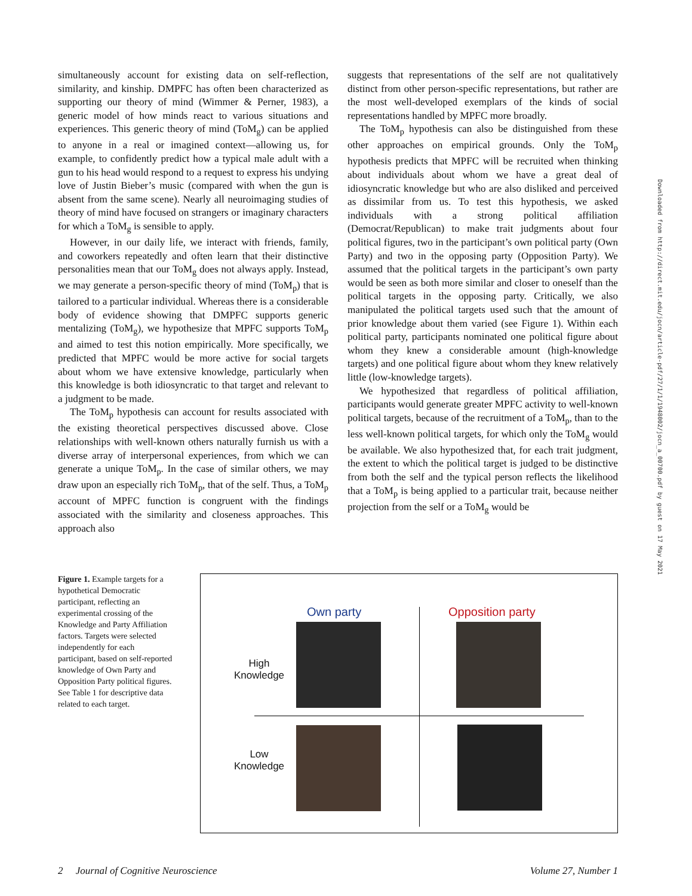simultaneously account for existing data on self-reflection, similarity, and kinship. DMPFC has often been characterized as supporting our theory of mind (Wimmer & Perner, 1983), a generic model of how minds react to various situations and experiences. This generic theory of mind (ToM<sub>g</sub>) can be applied to anyone in a real or imagined context—allowing us, for example, to confidently predict how a typical male adult with a gun to his head would respond to a request to express his undying love of Justin Bieber’s music (compared with when the gun is absent from the same scene). Nearly all neuroimaging studies of theory of mind have focused on strangers or imaginary characters for which a ToM<sub>g</sub> is sensible to apply.
However, in our daily life, we interact with friends, family, and coworkers repeatedly and often learn that their distinctive personalities mean that our ToM<sub>g</sub> does not always apply. Instead, we may generate a person-specific theory of mind (ToM<sub>p</sub>) that is tailored to a particular individual. Whereas there is a considerable body of evidence showing that DMPFC supports generic mentalizing (ToM<sub>g</sub>), we hypothesize that MPFC supports ToM<sub>p</sub> and aimed to test this notion empirically. More specifically, we predicted that MPFC would be more active for social targets about whom we have extensive knowledge, particularly when this knowledge is both idiosyncratic to that target and relevant to a judgment to be made.
The ToM<sub>p</sub> hypothesis can account for results associated with the existing theoretical perspectives discussed above. Close relationships with well-known others naturally furnish us with a diverse array of interpersonal experiences, from which we can generate a unique ToM<sub>p</sub>. In the case of similar others, we may draw upon an especially rich ToM<sub>p</sub>, that of the self. Thus, a ToM<sub>p</sub> account of MPFC function is congruent with the findings associated with the similarity and closeness approaches. This approach also
suggests that representations of the self are not qualitatively distinct from other person-specific representations, but rather are the most well-developed exemplars of the kinds of social representations handled by MPFC more broadly.
The ToM<sub>p</sub> hypothesis can also be distinguished from these other approaches on empirical grounds. Only the ToM<sub>p</sub> hypothesis predicts that MPFC will be recruited when thinking about individuals about whom we have a great deal of idiosyncratic knowledge but who are also disliked and perceived as dissimilar from us. To test this hypothesis, we asked individuals with a strong political affiliation (Democrat/Republican) to make trait judgments about four political figures, two in the participant’s own political party (Own Party) and two in the opposing party (Opposition Party). We assumed that the political targets in the participant’s own party would be seen as both more similar and closer to oneself than the political targets in the opposing party. Critically, we also manipulated the political targets used such that the amount of prior knowledge about them varied (see Figure 1). Within each political party, participants nominated one political figure about whom they knew a considerable amount (high-knowledge targets) and one political figure about whom they knew relatively little (low-knowledge targets).
We hypothesized that regardless of political affiliation, participants would generate greater MPFC activity to well-known political targets, because of the recruitment of a ToM<sub>p</sub>, than to the less well-known political targets, for which only the ToM<sub>g</sub> would be available. We also hypothesized that, for each trait judgment, the extent to which the political target is judged to be distinctive from both the self and the typical person reflects the likelihood that a ToM<sub>p</sub> is being applied to a particular trait, because neither projection from the self or a ToM<sub>g</sub> would be
Downloaded from http://direct.mit.edu/jocn/article-pdf/27/1/1/1948002/jocn_a_00700.pdf by guest on 17 May 2021
Figure 1. Example targets for a hypothetical Democratic participant, reflecting an experimental crossing of the Knowledge and Party Affiliation factors. Targets were selected independently for each participant, based on self-reported knowledge of Own Party and Opposition Party political figures. See Table 1 for descriptive data related to each target.
Own party Opposition party
High Knowledge
Low Knowledge
2 Journal of Cognitive Neuroscience Volume 27, Number 1